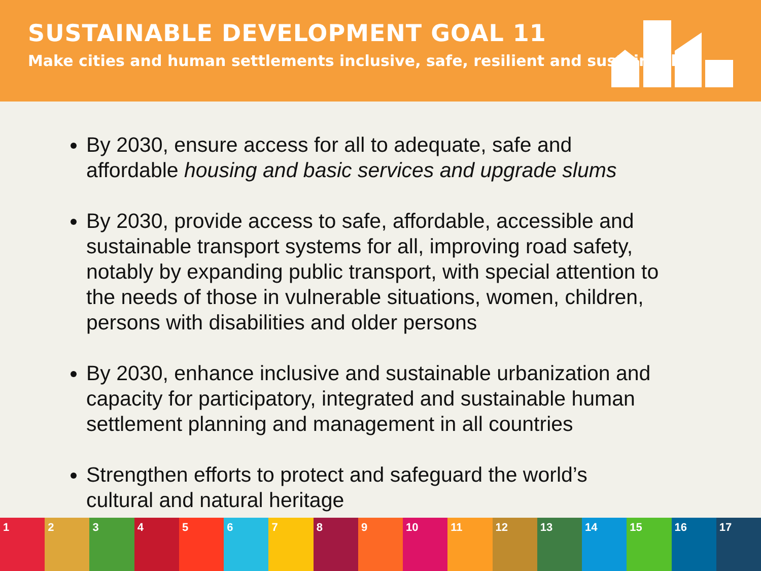SUSTAINABLE DEVELOPMENT GOAL 11
Make cities and human settlements inclusive, safe, resilient and sustainable
By 2030, ensure access for all to adequate, safe and affordable housing and basic services and upgrade slums
By 2030, provide access to safe, affordable, accessible and sustainable transport systems for all, improving road safety, notably by expanding public transport, with special attention to the needs of those in vulnerable situations, women, children, persons with disabilities and older persons
By 2030, enhance inclusive and sustainable urbanization and capacity for participatory, integrated and sustainable human settlement planning and management in all countries
Strengthen efforts to protect and safeguard the world’s cultural and natural heritage
1 2 3 4 5 6 7 8 9 10 11 12 13 14 15 16 17